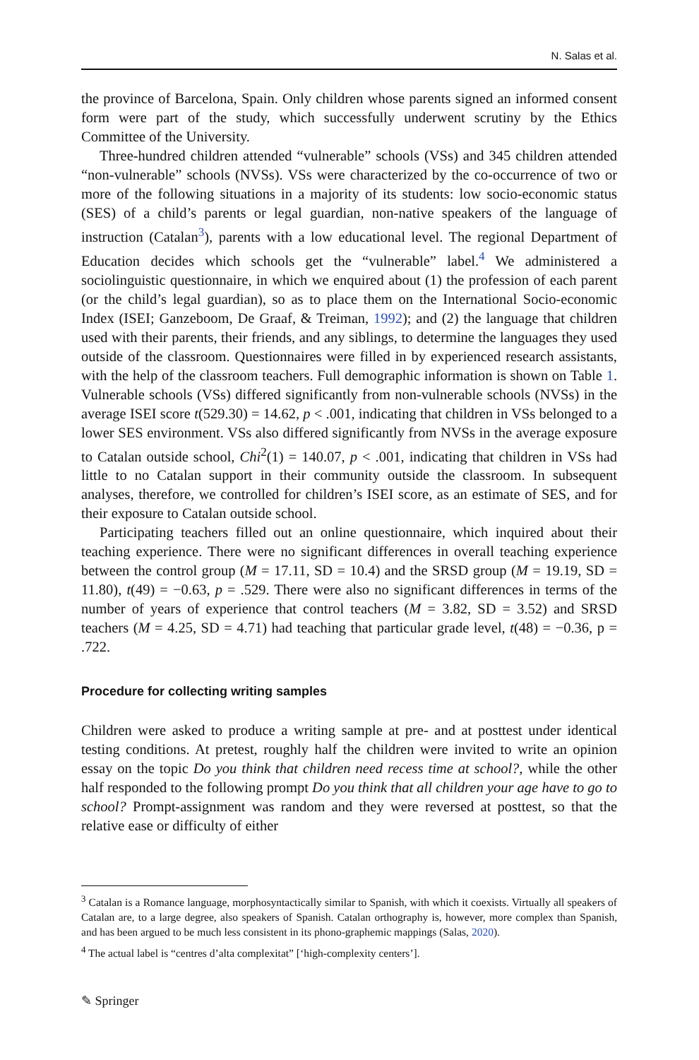N. Salas et al.
the province of Barcelona, Spain. Only children whose parents signed an informed consent form were part of the study, which successfully underwent scrutiny by the Ethics Committee of the University.
Three-hundred children attended “vulnerable” schools (VSs) and 345 children attended “non-vulnerable” schools (NVSs). VSs were characterized by the co-occurrence of two or more of the following situations in a majority of its students: low socio-economic status (SES) of a child’s parents or legal guardian, non-native speakers of the language of instruction (Catalan<sup>3</sup>), parents with a low educational level. The regional Department of Education decides which schools get the “vulnerable” label.<sup>4</sup> We administered a sociolinguistic questionnaire, in which we enquired about (1) the profession of each parent (or the child’s legal guardian), so as to place them on the International Socio-economic Index (ISEI; Ganzeboom, De Graaf, & Treiman, 1992); and (2) the language that children used with their parents, their friends, and any siblings, to determine the languages they used outside of the classroom. Questionnaires were filled in by experienced research assistants, with the help of the classroom teachers. Full demographic information is shown on Table 1. Vulnerable schools (VSs) differed significantly from non-vulnerable schools (NVSs) in the average ISEI score t(529.30) = 14.62, p < .001, indicating that children in VSs belonged to a lower SES environment. VSs also differed significantly from NVSs in the average exposure to Catalan outside school, Chi<sup>2</sup>(1) = 140.07, p < .001, indicating that children in VSs had little to no Catalan support in their community outside the classroom. In subsequent analyses, therefore, we controlled for children’s ISEI score, as an estimate of SES, and for their exposure to Catalan outside school.
Participating teachers filled out an online questionnaire, which inquired about their teaching experience. There were no significant differences in overall teaching experience between the control group (M = 17.11, SD = 10.4) and the SRSD group (M = 19.19, SD = 11.80), t(49) = −0.63, p = .529. There were also no significant differences in terms of the number of years of experience that control teachers (M = 3.82, SD = 3.52) and SRSD teachers (M = 4.25, SD = 4.71) had teaching that particular grade level, t(48) = −0.36, p = .722.
Procedure for collecting writing samples
Children were asked to produce a writing sample at pre- and at posttest under identical testing conditions. At pretest, roughly half the children were invited to write an opinion essay on the topic Do you think that children need recess time at school?, while the other half responded to the following prompt Do you think that all children your age have to go to school? Prompt-assignment was random and they were reversed at posttest, so that the relative ease or difficulty of either
<sup>3</sup> Catalan is a Romance language, morphosyntactically similar to Spanish, with which it coexists. Virtually all speakers of Catalan are, to a large degree, also speakers of Spanish. Catalan orthography is, however, more complex than Spanish, and has been argued to be much less consistent in its phono-graphemic mappings (Salas, 2020).
<sup>4</sup> The actual label is “centres d’alta complexitat” [‘high-complexity centers’].
✎ Springer